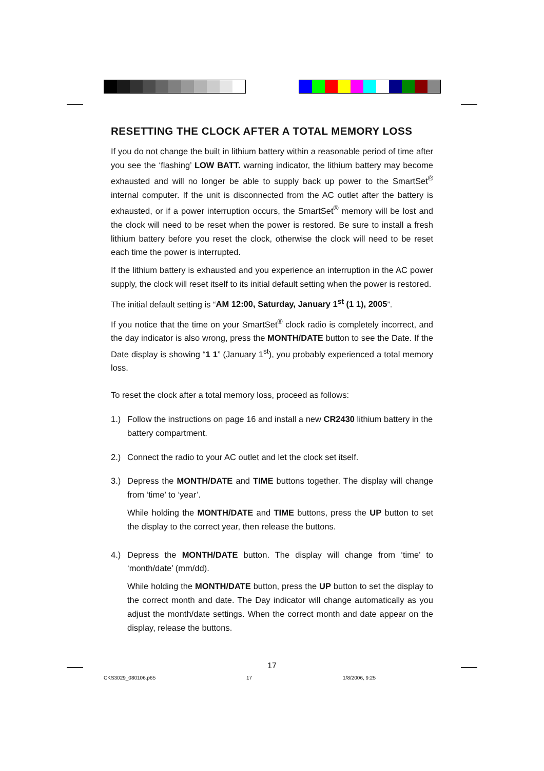RESETTING THE CLOCK AFTER A TOTAL MEMORY LOSS
If you do not change the built in lithium battery within a reasonable period of time after you see the ‘flashing’ LOW BATT. warning indicator, the lithium battery may become exhausted and will no longer be able to supply back up power to the SmartSet<sup>®</sup> internal computer. If the unit is disconnected from the AC outlet after the battery is exhausted, or if a power interruption occurs, the SmartSet<sup>®</sup> memory will be lost and the clock will need to be reset when the power is restored. Be sure to install a fresh lithium battery before you reset the clock, otherwise the clock will need to be reset each time the power is interrupted.
If the lithium battery is exhausted and you experience an interruption in the AC power supply, the clock will reset itself to its initial default setting when the power is restored.
The initial default setting is “AM 12:00, Saturday, January 1<sup>st</sup> (1 1), 2005”.
If you notice that the time on your SmartSet<sup>®</sup> clock radio is completely incorrect, and the day indicator is also wrong, press the MONTH/DATE button to see the Date. If the Date display is showing “1 1” (January 1<sup>st</sup>), you probably experienced a total memory loss.
To reset the clock after a total memory loss, proceed as follows:
1.) Follow the instructions on page 16 and install a new CR2430 lithium battery in the battery compartment.
2.) Connect the radio to your AC outlet and let the clock set itself.
3.) Depress the MONTH/DATE and TIME buttons together. The display will change from ‘time’ to ‘year’.
While holding the MONTH/DATE and TIME buttons, press the UP button to set the display to the correct year, then release the buttons.
4.) Depress the MONTH/DATE button. The display will change from ‘time’ to ‘month/date’ (mm/dd).
While holding the MONTH/DATE button, press the UP button to set the display to the correct month and date. The Day indicator will change automatically as you adjust the month/date settings. When the correct month and date appear on the display, release the buttons.
17
CKS3029_080106.p65 17 1/8/2006, 9:25